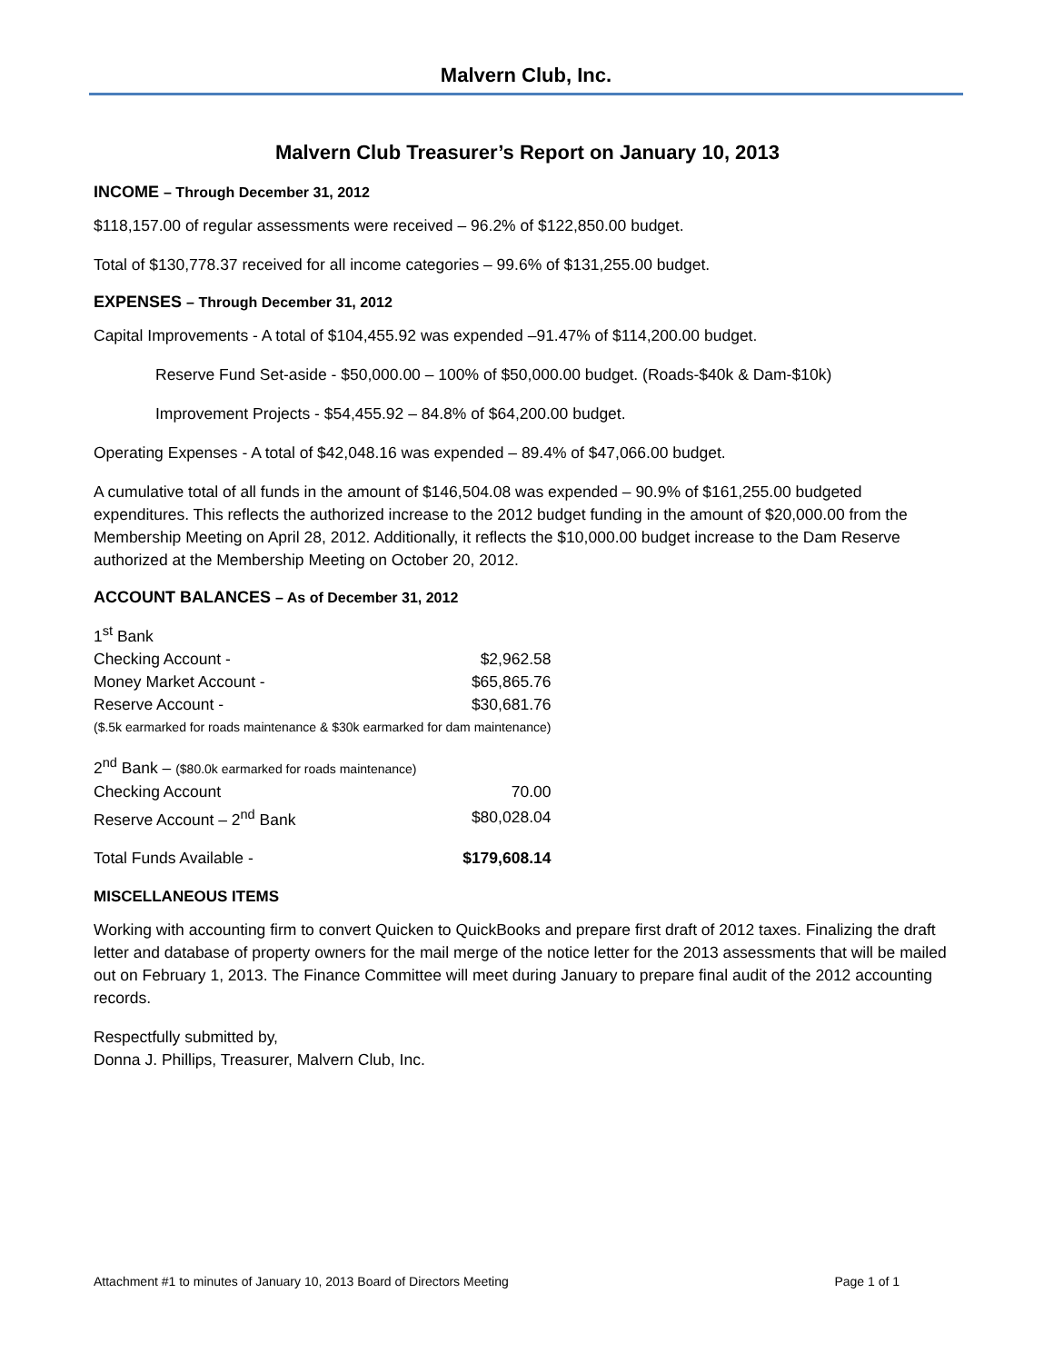Malvern Club, Inc.
Malvern Club Treasurer’s Report on January 10, 2013
INCOME – Through December 31, 2012
$118,157.00 of regular assessments were received – 96.2% of $122,850.00 budget.
Total of $130,778.37 received for all income categories – 99.6% of $131,255.00 budget.
EXPENSES – Through December 31, 2012
Capital Improvements - A total of $104,455.92 was expended –91.47% of $114,200.00 budget.
Reserve Fund Set-aside - $50,000.00 – 100% of $50,000.00 budget. (Roads-$40k & Dam-$10k)
Improvement Projects - $54,455.92 – 84.8% of $64,200.00 budget.
Operating Expenses - A total of $42,048.16 was expended – 89.4% of $47,066.00 budget.
A cumulative total of all funds in the amount of $146,504.08 was expended – 90.9% of $161,255.00 budgeted expenditures. This reflects the authorized increase to the 2012 budget funding in the amount of $20,000.00 from the Membership Meeting on April 28, 2012. Additionally, it reflects the $10,000.00 budget increase to the Dam Reserve authorized at the Membership Meeting on October 20, 2012.
ACCOUNT BALANCES – As of December 31, 2012
| 1<sup>st</sup> Bank | |
| Checking Account - | $2,962.58 |
| Money Market Account - | $65,865.76 |
| Reserve Account - | $30,681.76 |
| ($.5k earmarked for roads maintenance & $30k earmarked for dam maintenance) | |
| 2<sup>nd</sup> Bank – ($80.0k earmarked for roads maintenance) | |
| Checking Account | 70.00 |
| Reserve Account – 2<sup>nd</sup> Bank | $80,028.04 |
| Total Funds Available - | $179,608.14 |
MISCELLANEOUS ITEMS
Working with accounting firm to convert Quicken to QuickBooks and prepare first draft of 2012 taxes. Finalizing the draft letter and database of property owners for the mail merge of the notice letter for the 2013 assessments that will be mailed out on February 1, 2013. The Finance Committee will meet during January to prepare final audit of the 2012 accounting records.
Respectfully submitted by,
Donna J. Phillips, Treasurer, Malvern Club, Inc.
Attachment #1 to minutes of January 10, 2013 Board of Directors Meeting Page 1 of 1